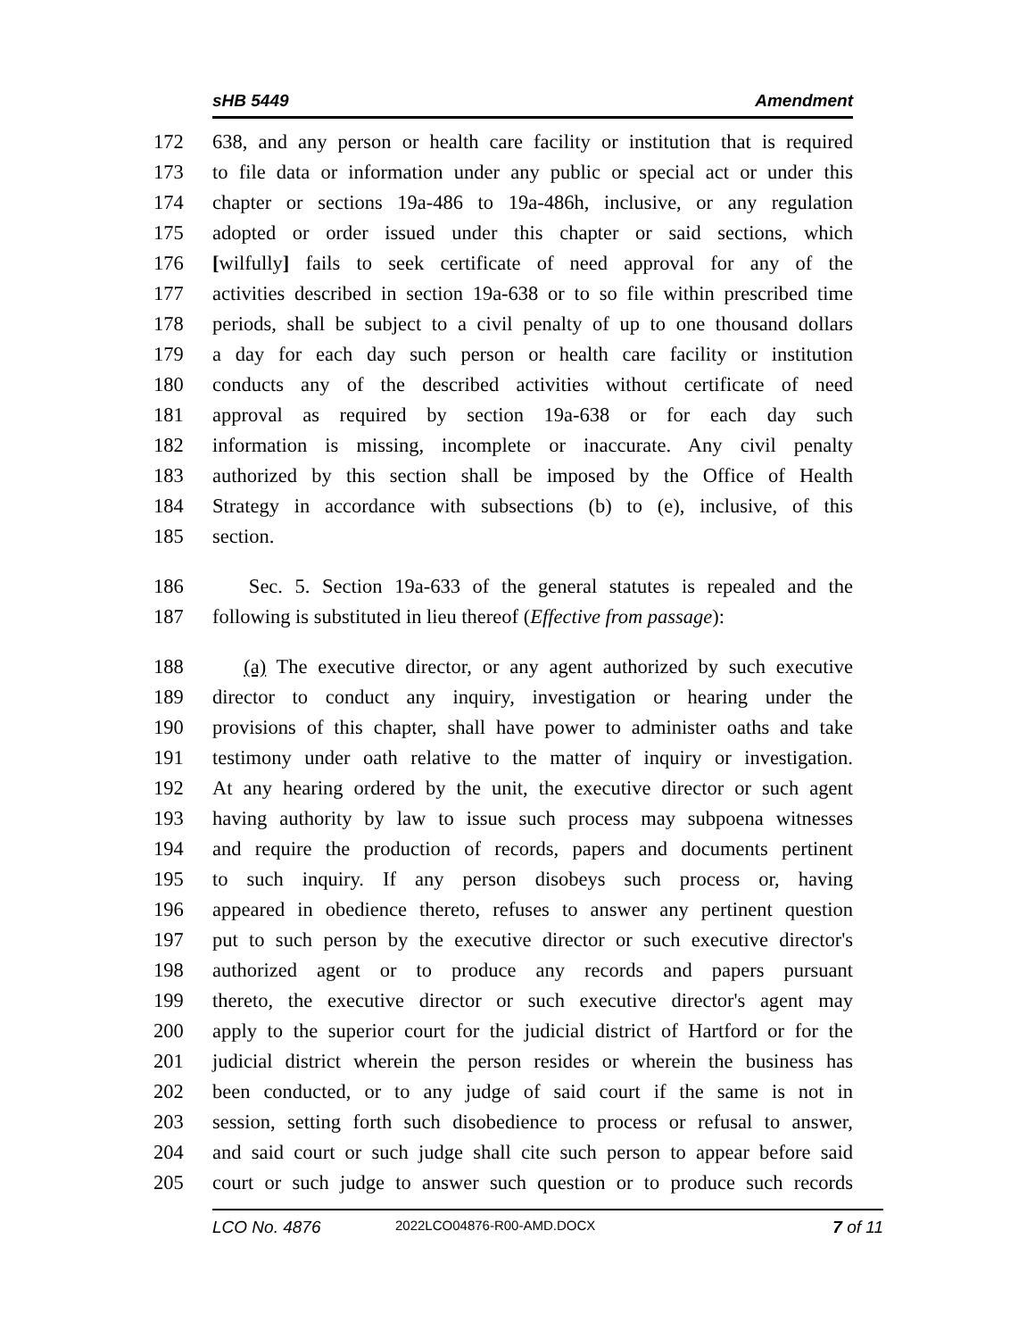sHB 5449 Amendment
172 638, and any person or health care facility or institution that is required
173 to file data or information under any public or special act or under this
174 chapter or sections 19a-486 to 19a-486h, inclusive, or any regulation
175 adopted or order issued under this chapter or said sections, which
176 [wilfully] fails to seek certificate of need approval for any of the
177 activities described in section 19a-638 or to so file within prescribed time
178 periods, shall be subject to a civil penalty of up to one thousand dollars
179 a day for each day such person or health care facility or institution
180 conducts any of the described activities without certificate of need
181 approval as required by section 19a-638 or for each day such
182 information is missing, incomplete or inaccurate. Any civil penalty
183 authorized by this section shall be imposed by the Office of Health
184 Strategy in accordance with subsections (b) to (e), inclusive, of this
185 section.
186 Sec. 5. Section 19a-633 of the general statutes is repealed and the
187 following is substituted in lieu thereof (Effective from passage):
188 (a) The executive director, or any agent authorized by such executive
189 director to conduct any inquiry, investigation or hearing under the
190 provisions of this chapter, shall have power to administer oaths and take
191 testimony under oath relative to the matter of inquiry or investigation.
192 At any hearing ordered by the unit, the executive director or such agent
193 having authority by law to issue such process may subpoena witnesses
194 and require the production of records, papers and documents pertinent
195 to such inquiry. If any person disobeys such process or, having
196 appeared in obedience thereto, refuses to answer any pertinent question
197 put to such person by the executive director or such executive director's
198 authorized agent or to produce any records and papers pursuant
199 thereto, the executive director or such executive director's agent may
200 apply to the superior court for the judicial district of Hartford or for the
201 judicial district wherein the person resides or wherein the business has
202 been conducted, or to any judge of said court if the same is not in
203 session, setting forth such disobedience to process or refusal to answer,
204 and said court or such judge shall cite such person to appear before said
205 court or such judge to answer such question or to produce such records
LCO No. 4876 2022LCO04876-R00-AMD.DOCX 7 of 11